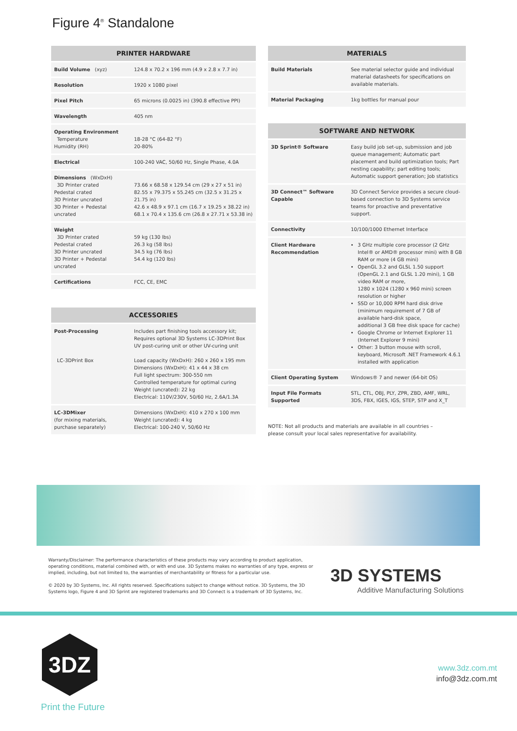Figure 4<sup>®</sup> Standalone
| PRINTER HARDWARE | |
| --- | --- |
| Build Volume (xyz) | 124.8 x 70.2 x 196 mm (4.9 x 2.8 x 7.7 in) |
| Resolution | 1920 x 1080 pixel |
| Pixel Pitch | 65 microns (0.0025 in) (390.8 effective PPI) |
| Wavelength | 405 nm |
| Operating Environment Temperature Humidity (RH) | 18-28 °C (64-82 °F) 20-80% |
| Electrical | 100-240 VAC, 50/60 Hz, Single Phase, 4.0A |
| Dimensions (WxDxH) 3D Printer crated Pedestal crated 3D Printer uncrated 3D Printer + Pedestal uncrated | 73.66 x 68.58 x 129.54 cm (29 x 27 x 51 in) 82.55 x 79.375 x 55.245 cm (32.5 x 31.25 x 21.75 in) 42.6 x 48.9 x 97.1 cm (16.7 x 19.25 x 38.22 in) 68.1 x 70.4 x 135.6 cm (26.8 x 27.71 x 53.38 in) |
| Weight 3D Printer crated Pedestal crated 3D Printer uncrated 3D Printer + Pedestal uncrated | 59 kg (130 lbs) 26.3 kg (58 lbs) 34.5 kg (76 lbs) 54.4 kg (120 lbs) |
| Certifications | FCC, CE, EMC |
| ACCESSORIES | |
| --- | --- |
| Post-Processing LC-3DPrint Box | Includes part finishing tools accessory kit; Requires optional 3D Systems LC-3DPrint Box UV post-curing unit or other UV-curing unit Load capacity (WxDxH): 260 x 260 x 195 mm Dimensions (WxDxH): 41 x 44 x 38 cm Full light spectrum: 300-550 nm Controlled temperature for optimal curing Weight (uncrated): 22 kg Electrical: 110V/230V, 50/60 Hz, 2.6A/1.3A |
| LC-3DMixer (for mixing materials, purchase separately) | Dimensions (WxDxH): 410 x 270 x 100 mm Weight (uncrated): 4 kg Electrical: 100-240 V, 50/60 Hz |
| MATERIALS | |
| --- | --- |
| Build Materials | See material selector guide and individual material datasheets for specifications on available materials. |
| Material Packaging | 1kg bottles for manual pour |
| SOFTWARE AND NETWORK | |
| --- | --- |
| 3D Sprint® Software | Easy build job set-up, submission and job queue management; Automatic part placement and build optimization tools; Part nesting capability; part editing tools; Automatic support generation; Job statistics |
| 3D Connect™ Software Capable | 3D Connect Service provides a secure cloud-based connection to 3D Systems service teams for proactive and preventative support. |
| Connectivity | 10/100/1000 Ethernet Interface |
| Client Hardware Recommendation | 3 GHz multiple core processor (2 GHz Intel® or AMD® processor mini) with 8 GB RAM or more (4 GB mini) OpenGL 3.2 and GLSL 1.50 support (OpenGL 2.1 and GLSL 1.20 mini), 1 GB video RAM or more, 1280 x 1024 (1280 x 960 mini) screen resolution or higher SSD or 10,000 RPM hard disk drive (minimum requirement of 7 GB of available hard-disk space, additional 3 GB free disk space for cache) Google Chrome or Internet Explorer 11 (Internet Explorer 9 mini) Other: 3 button mouse with scroll, keyboard, Microsoft .NET Framework 4.6.1 installed with application |
| Client Operating System | Windows® 7 and newer (64-bit OS) |
| Input File Formats Supported | STL, CTL, OBJ, PLY, ZPR, ZBD, AMF, WRL, 3DS, FBX, IGES, IGS, STEP, STP and X_T |
NOTE: Not all products and materials are available in all countries –
please consult your local sales representative for availability.
Warranty/Disclaimer: The performance characteristics of these products may vary according to product application, operating conditions, material combined with, or with end use. 3D Systems makes no warranties of any type, express or implied, including, but not limited to, the warranties of merchantability or fitness for a particular use.
© 2020 by 3D Systems, Inc. All rights reserved. Specifications subject to change without notice. 3D Systems, the 3D Systems logo, Figure 4 and 3D Sprint are registered trademarks and 3D Connect is a trademark of 3D Systems, Inc.
3D SYSTEMS
Additive Manufacturing Solutions
3DZ
Print the Future
www.3dz.com.mt
info@3dz.com.mt